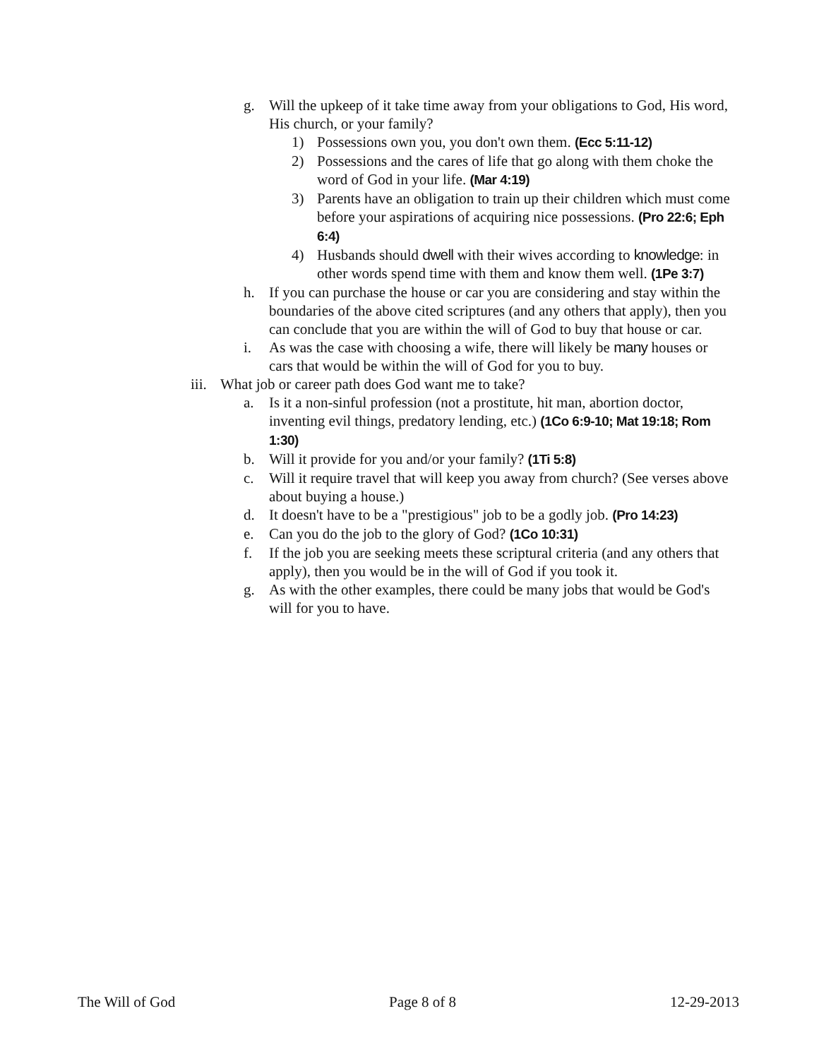g. Will the upkeep of it take time away from your obligations to God, His word, His church, or your family?
1) Possessions own you, you don't own them. (Ecc 5:11-12)
2) Possessions and the cares of life that go along with them choke the word of God in your life. (Mar 4:19)
3) Parents have an obligation to train up their children which must come before your aspirations of acquiring nice possessions. (Pro 22:6; Eph 6:4)
4) Husbands should dwell with their wives according to knowledge: in other words spend time with them and know them well. (1Pe 3:7)
h. If you can purchase the house or car you are considering and stay within the boundaries of the above cited scriptures (and any others that apply), then you can conclude that you are within the will of God to buy that house or car.
i. As was the case with choosing a wife, there will likely be many houses or cars that would be within the will of God for you to buy.
iii. What job or career path does God want me to take?
a. Is it a non-sinful profession (not a prostitute, hit man, abortion doctor, inventing evil things, predatory lending, etc.) (1Co 6:9-10; Mat 19:18; Rom 1:30)
b. Will it provide for you and/or your family? (1Ti 5:8)
c. Will it require travel that will keep you away from church? (See verses above about buying a house.)
d. It doesn't have to be a "prestigious" job to be a godly job. (Pro 14:23)
e. Can you do the job to the glory of God? (1Co 10:31)
f. If the job you are seeking meets these scriptural criteria (and any others that apply), then you would be in the will of God if you took it.
g. As with the other examples, there could be many jobs that would be God's will for you to have.
The Will of God Page 8 of 8 12-29-2013